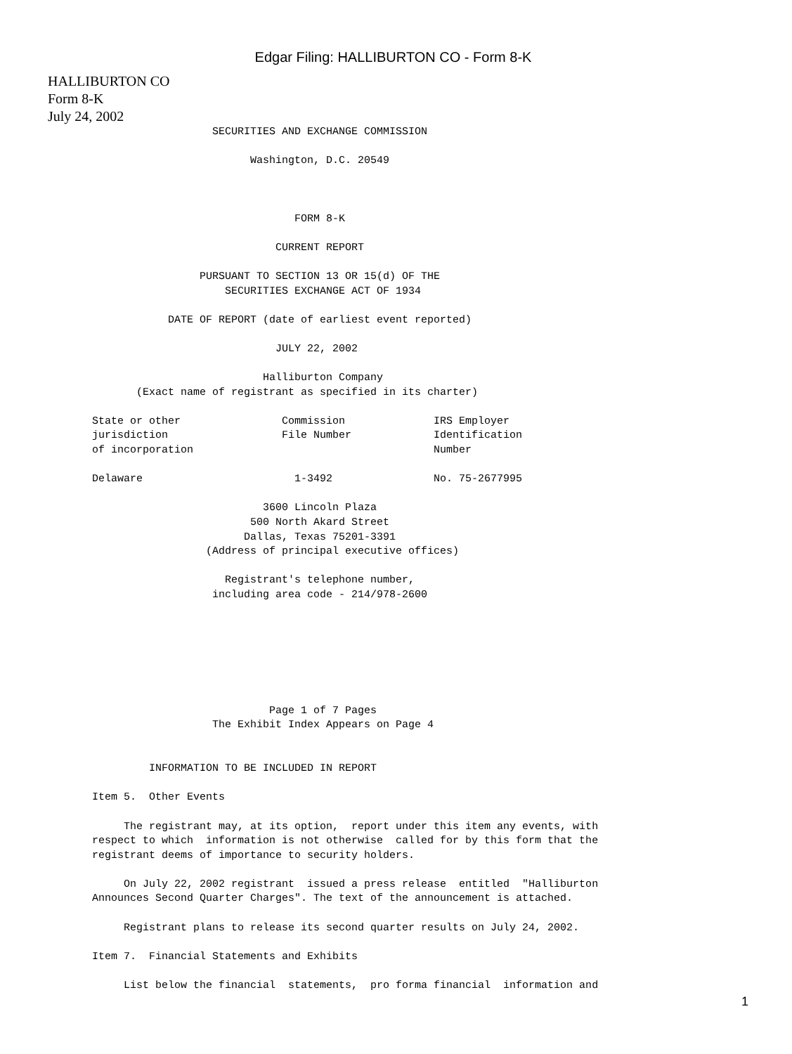Edgar Filing: HALLIBURTON CO - Form 8-K
HALLIBURTON CO
Form 8-K
July 24, 2002
                          SECURITIES AND EXCHANGE COMMISSION

                                Washington, D.C. 20549



                                       FORM 8-K

                                    CURRENT REPORT

                        PURSUANT TO SECTION 13 OR 15(d) OF THE
                            SECURITIES EXCHANGE ACT OF 1934

                   DATE OF REPORT (date of earliest event reported)

                                    JULY 22, 2002

                                  Halliburton Company
              (Exact name of registrant as specified in its charter)

       State or other                Commission              IRS Employer
       jurisdiction                  File Number             Identification
       of incorporation                                      Number

       Delaware                        1-3492                No. 75-2677995

                                  3600 Lincoln Plaza
                                500 North Akard Street
                               Dallas, Texas 75201-3391
                         (Address of principal executive offices)

                            Registrant's telephone number,
                          including area code - 214/978-2600







                                   Page 1 of 7 Pages
                          The Exhibit Index Appears on Page 4


                INFORMATION TO BE INCLUDED IN REPORT

       Item 5.  Other Events

            The registrant may, at its option,  report under this item any events, with
       respect to which  information is not otherwise  called for by this form that the
       registrant deems of importance to security holders.

            On July 22, 2002 registrant  issued a press release  entitled  "Halliburton
       Announces Second Quarter Charges". The text of the announcement is attached.

            Registrant plans to release its second quarter results on July 24, 2002.

       Item 7.  Financial Statements and Exhibits

            List below the financial  statements,  pro forma financial  information and
1